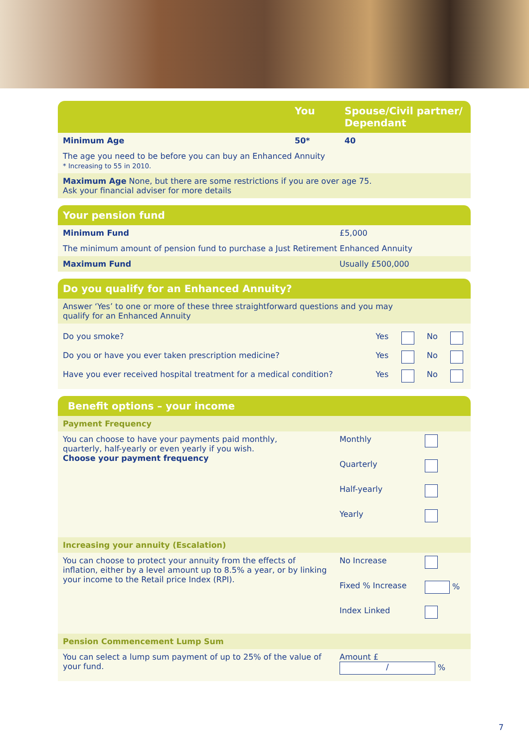| | You | Spouse/Civil partner/ Dependant |
| --- | --- | --- |
| Minimum Age | 50* | 40 |
| The age you need to be before you can buy an Enhanced Annuity * Increasing to 55 in 2010. | | |
| Maximum Age None, but there are some restrictions if you are over age 75. Ask your financial adviser for more details | | |
| Your pension fund | |
| --- | --- |
| Minimum Fund | £5,000 |
| The minimum amount of pension fund to purchase a Just Retirement Enhanced Annuity | |
| Maximum Fund | Usually £500,000 |
| Do you qualify for an Enhanced Annuity? | | | | |
| --- | --- | --- | --- | --- |
| Answer ‘Yes’ to one or more of these three straightforward questions and you may qualify for an Enhanced Annuity | | | | |
| Do you smoke? | Yes | | No | |
| Do you or have you ever taken prescription medicine? | Yes | | No | |
| Have you ever received hospital treatment for a medical condition? | Yes | | No | |
| Benefit options – your income | | |
| --- | --- | --- |
| Payment Frequency | | |
| You can choose to have your payments paid monthly, quarterly, half-yearly or even yearly if you wish. Choose your payment frequency | Monthly | |
| | Quarterly | |
| | Half-yearly | |
| | Yearly | |
| Increasing your annuity (Escalation) | | |
| You can choose to protect your annuity from the effects of inflation, either by a level amount up to 8.5% a year, or by linking your income to the Retail price Index (RPI). | No Increase | |
| | Fixed % Increase | % |
| | Index Linked | |
| Pension Commencement Lump Sum | | |
| You can select a lump sum payment of up to 25% of the value of your fund. | Amount £ / % | |
7